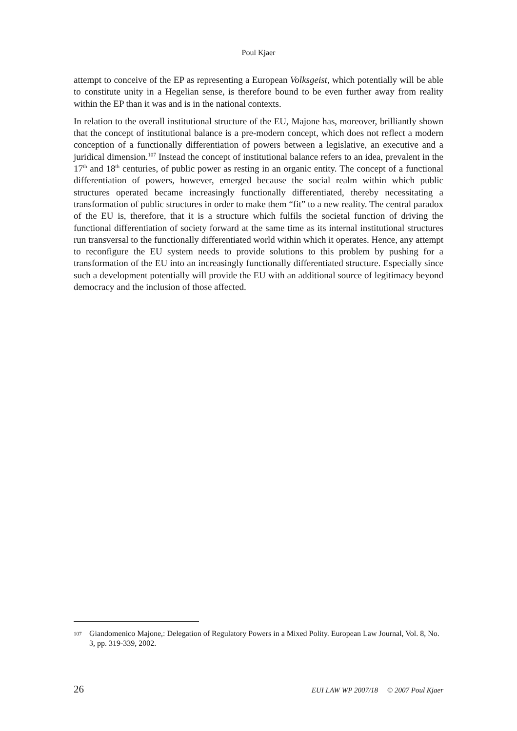Poul Kjaer
attempt to conceive of the EP as representing a European Volksgeist, which potentially will be able to constitute unity in a Hegelian sense, is therefore bound to be even further away from reality within the EP than it was and is in the national contexts.
In relation to the overall institutional structure of the EU, Majone has, moreover, brilliantly shown that the concept of institutional balance is a pre-modern concept, which does not reflect a modern conception of a functionally differentiation of powers between a legislative, an executive and a juridical dimension.<sup>107</sup> Instead the concept of institutional balance refers to an idea, prevalent in the 17<sup>th</sup> and 18<sup>th</sup> centuries, of public power as resting in an organic entity. The concept of a functional differentiation of powers, however, emerged because the social realm within which public structures operated became increasingly functionally differentiated, thereby necessitating a transformation of public structures in order to make them “fit” to a new reality. The central paradox of the EU is, therefore, that it is a structure which fulfils the societal function of driving the functional differentiation of society forward at the same time as its internal institutional structures run transversal to the functionally differentiated world within which it operates. Hence, any attempt to reconfigure the EU system needs to provide solutions to this problem by pushing for a transformation of the EU into an increasingly functionally differentiated structure. Especially since such a development potentially will provide the EU with an additional source of legitimacy beyond democracy and the inclusion of those affected.
107 Giandomenico Majone,: Delegation of Regulatory Powers in a Mixed Polity. European Law Journal, Vol. 8, No. 3, pp. 319-339, 2002.
26 EUI LAW WP 2007/18 © 2007 Poul Kjaer